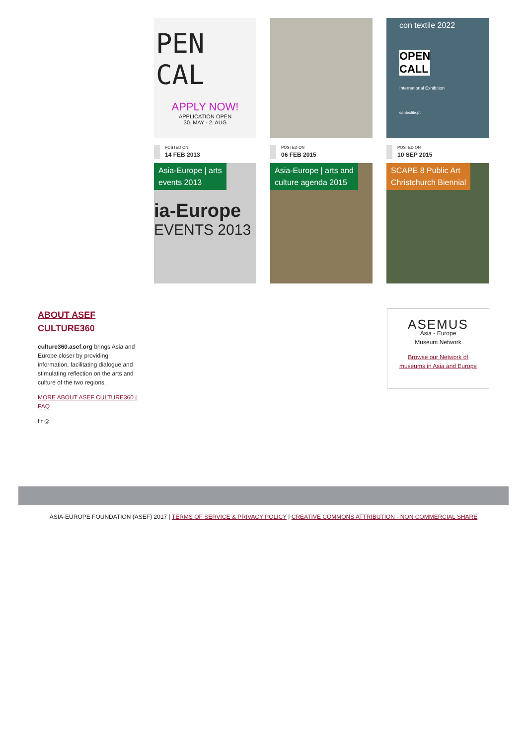PEN CAL
APPLY NOW!
APPLICATION OPEN
30. MAY - 2. AUG
POSTED ON
14 FEB 2013
Asia-Europe | arts
events 2013
ia-Europe
EVENTS 2013
POSTED ON
06 FEB 2015
Asia-Europe | arts and
culture agenda 2015
con textile 2022
OPEN
CALL
International Exhibition
contextile.pt
POSTED ON
10 SEP 2015
SCAPE 8 Public Art
Christchurch Biennial
ABOUT ASEF
CULTURE360
culture360.asef.org brings Asia and Europe closer by providing information, facilitating dialogue and stimulating reflection on the arts and culture of the two regions.
MORE ABOUT ASEF CULTURE360 | FAQ
f t ◎
ASEMUS
Asia - Europe
Museum Network
Browse our Network of
museums in Asia and Europe
ASIA-EUROPE FOUNDATION (ASEF) 2017 | TERMS OF SERVICE & PRIVACY POLICY | CREATIVE COMMONS ATTRIBUTION - NON COMMERCIAL SHARE